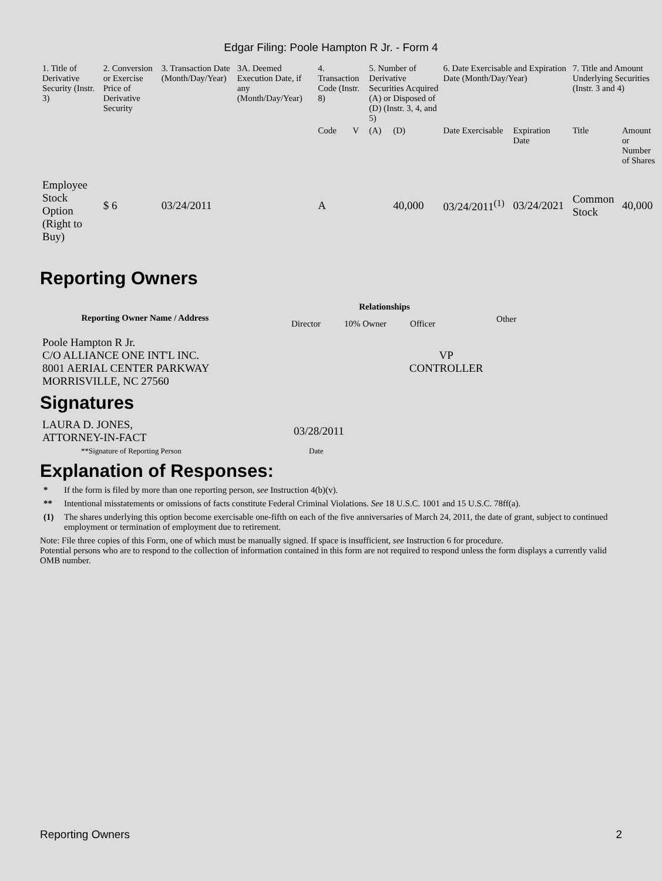Edgar Filing: Poole Hampton R Jr. - Form 4
| 1. Title of Derivative Security (Instr. 3) | 2. Conversion or Exercise Price of Derivative Security | 3. Transaction Date (Month/Day/Year) | 3A. Deemed Execution Date, if any (Month/Day/Year) | 4. Transaction Code (Instr. 8) | | 5. Number of Derivative Securities Acquired (A) or Disposed of (D) (Instr. 3, 4, and 5) | | 6. Date Exercisable and Expiration Date (Month/Day/Year) | | 7. Title and Amount Underlying Securities (Instr. 3 and 4) | |
| --- | --- | --- | --- | --- | --- | --- | --- | --- | --- | --- | --- |
| | | | | Code | V | (A) | (D) | Date Exercisable | Expiration Date | Title | Amount or Number of Shares |
| Employee Stock Option (Right to Buy) | $ 6 | 03/24/2011 | | A | | | 40,000 | 03/24/2011<sup>(1)</sup> | 03/24/2021 | Common Stock | 40,000 |
Reporting Owners
| Reporting Owner Name / Address | Relationships | | | |
| --- | --- | --- | --- | --- |
| | Director | 10% Owner | Officer | Other |
| Poole Hampton R Jr. C/O ALLIANCE ONE INT'L INC. 8001 AERIAL CENTER PARKWAY MORRISVILLE, NC 27560 | | | VP CONTROLLER | |
Signatures
| LAURA D. JONES, ATTORNEY-IN-FACT | 03/28/2011 |
| **Signature of Reporting Person | Date |
Explanation of Responses:
* If the form is filed by more than one reporting person, see Instruction 4(b)(v).
** Intentional misstatements or omissions of facts constitute Federal Criminal Violations. See 18 U.S.C. 1001 and 15 U.S.C. 78ff(a).
(1) The shares underlying this option become exercisable one-fifth on each of the five anniversaries of March 24, 2011, the date of grant, subject to continued employment or termination of employment due to retirement.
Note: File three copies of this Form, one of which must be manually signed. If space is insufficient, see Instruction 6 for procedure.
Potential persons who are to respond to the collection of information contained in this form are not required to respond unless the form displays a currently valid OMB number.
Reporting Owners 2